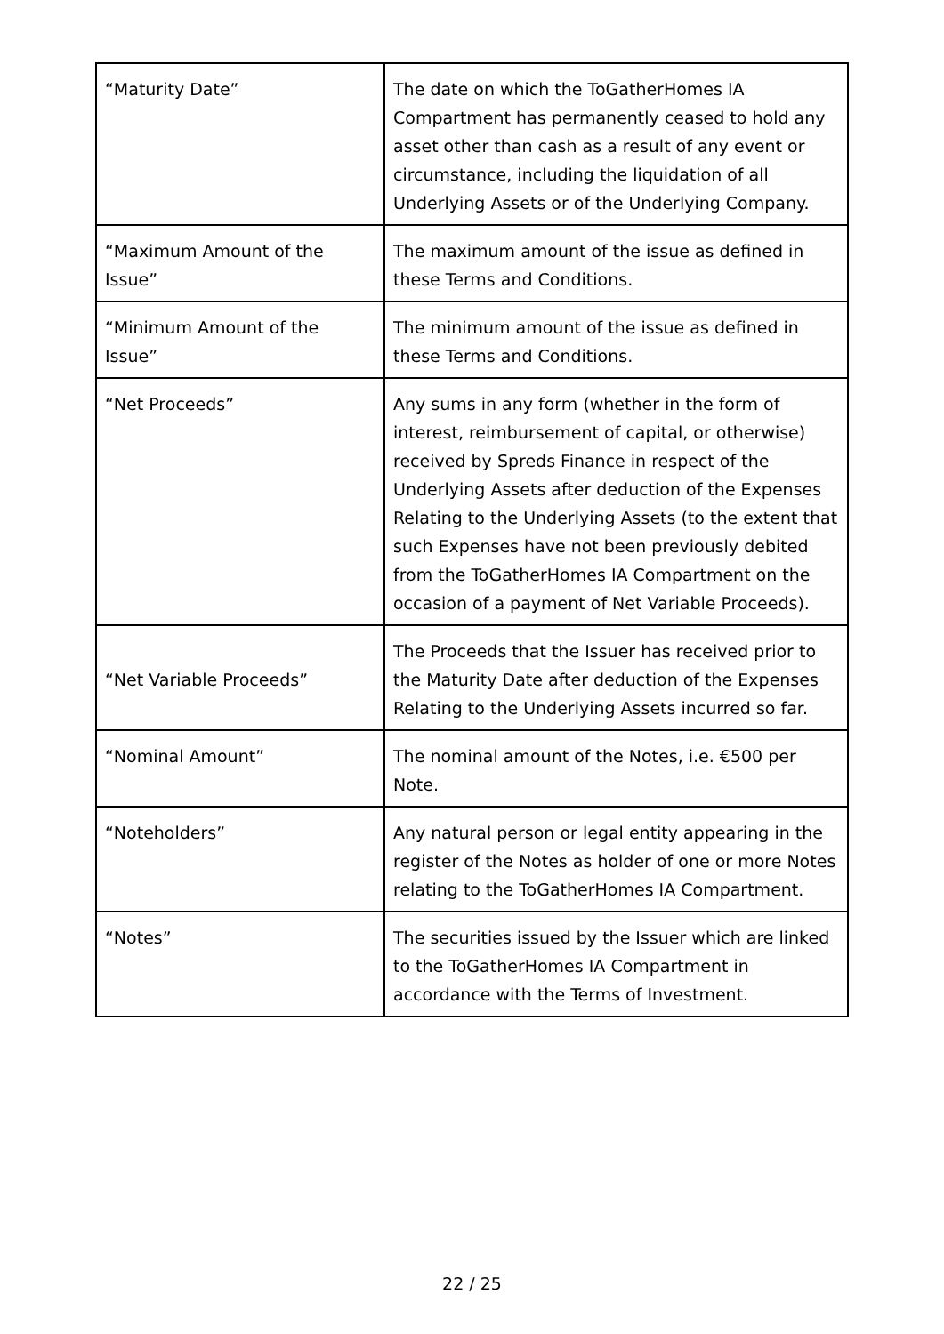| “Maturity Date” | The date on which the ToGatherHomes IA Compartment has permanently ceased to hold any asset other than cash as a result of any event or circumstance, including the liquidation of all Underlying Assets or of the Underlying Company. |
| “Maximum Amount of the Issue” | The maximum amount of the issue as defined in these Terms and Conditions. |
| “Minimum Amount of the Issue” | The minimum amount of the issue as defined in these Terms and Conditions. |
| “Net Proceeds” | Any sums in any form (whether in the form of interest, reimbursement of capital, or otherwise) received by Spreds Finance in respect of the Underlying Assets after deduction of the Expenses Relating to the Underlying Assets (to the extent that such Expenses have not been previously debited from the ToGatherHomes IA Compartment on the occasion of a payment of Net Variable Proceeds). |
| “Net Variable Proceeds” | The Proceeds that the Issuer has received prior to the Maturity Date after deduction of the Expenses Relating to the Underlying Assets incurred so far. |
| “Nominal Amount” | The nominal amount of the Notes, i.e. €500 per Note. |
| “Noteholders” | Any natural person or legal entity appearing in the register of the Notes as holder of one or more Notes relating to the ToGatherHomes IA Compartment. |
| “Notes” | The securities issued by the Issuer which are linked to the ToGatherHomes IA Compartment in accordance with the Terms of Investment. |
22 / 25